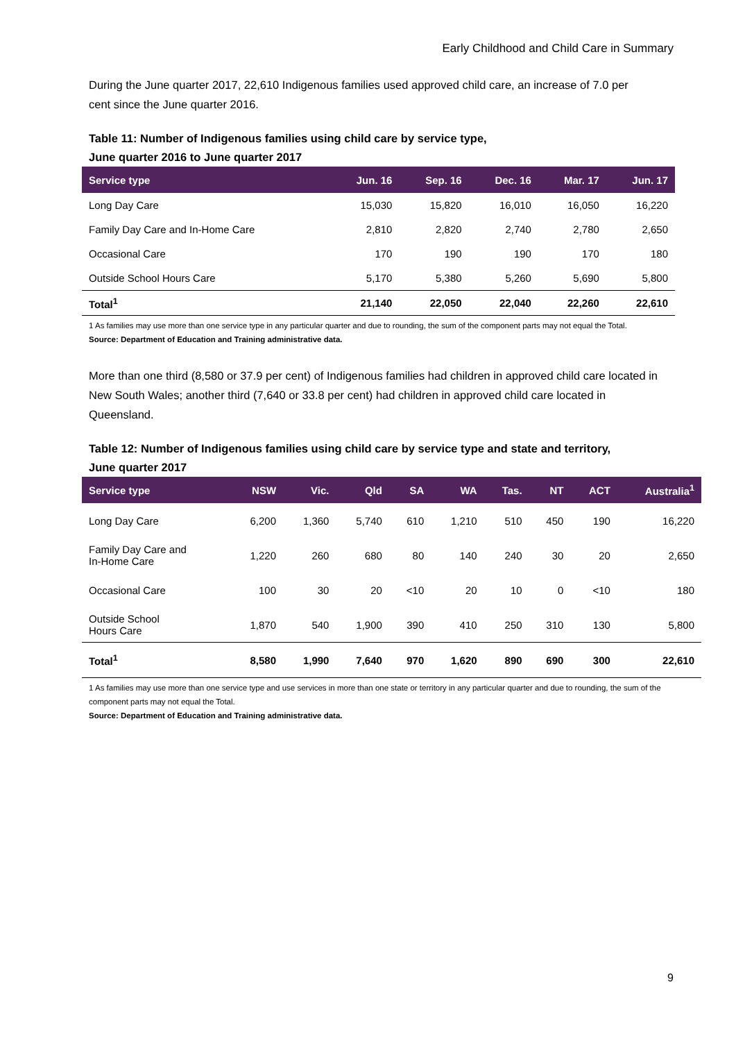Early Childhood and Child Care in Summary
During the June quarter 2017, 22,610 Indigenous families used approved child care, an increase of 7.0 per cent since the June quarter 2016.
Table 11: Number of Indigenous families using child care by service type,
June quarter 2016 to June quarter 2017
| Service type | Jun. 16 | Sep. 16 | Dec. 16 | Mar. 17 | Jun. 17 |
| --- | --- | --- | --- | --- | --- |
| Long Day Care | 15,030 | 15,820 | 16,010 | 16,050 | 16,220 |
| Family Day Care and In-Home Care | 2,810 | 2,820 | 2,740 | 2,780 | 2,650 |
| Occasional Care | 170 | 190 | 190 | 170 | 180 |
| Outside School Hours Care | 5,170 | 5,380 | 5,260 | 5,690 | 5,800 |
| Total<sup>1</sup> | 21,140 | 22,050 | 22,040 | 22,260 | 22,610 |
1 As families may use more than one service type in any particular quarter and due to rounding, the sum of the component parts may not equal the Total.
Source: Department of Education and Training administrative data.
More than one third (8,580 or 37.9 per cent) of Indigenous families had children in approved child care located in New South Wales; another third (7,640 or 33.8 per cent) had children in approved child care located in Queensland.
Table 12: Number of Indigenous families using child care by service type and state and territory,
June quarter 2017
| Service type | NSW | Vic. | Qld | SA | WA | Tas. | NT | ACT | Australia<sup>1</sup> |
| --- | --- | --- | --- | --- | --- | --- | --- | --- | --- |
| Long Day Care | 6,200 | 1,360 | 5,740 | 610 | 1,210 | 510 | 450 | 190 | 16,220 |
| Family Day Care and In-Home Care | 1,220 | 260 | 680 | 80 | 140 | 240 | 30 | 20 | 2,650 |
| Occasional Care | 100 | 30 | 20 | <10 | 20 | 10 | 0 | <10 | 180 |
| Outside School Hours Care | 1,870 | 540 | 1,900 | 390 | 410 | 250 | 310 | 130 | 5,800 |
| Total<sup>1</sup> | 8,580 | 1,990 | 7,640 | 970 | 1,620 | 890 | 690 | 300 | 22,610 |
1 As families may use more than one service type and use services in more than one state or territory in any particular quarter and due to rounding, the sum of the component parts may not equal the Total.
Source: Department of Education and Training administrative data.
9